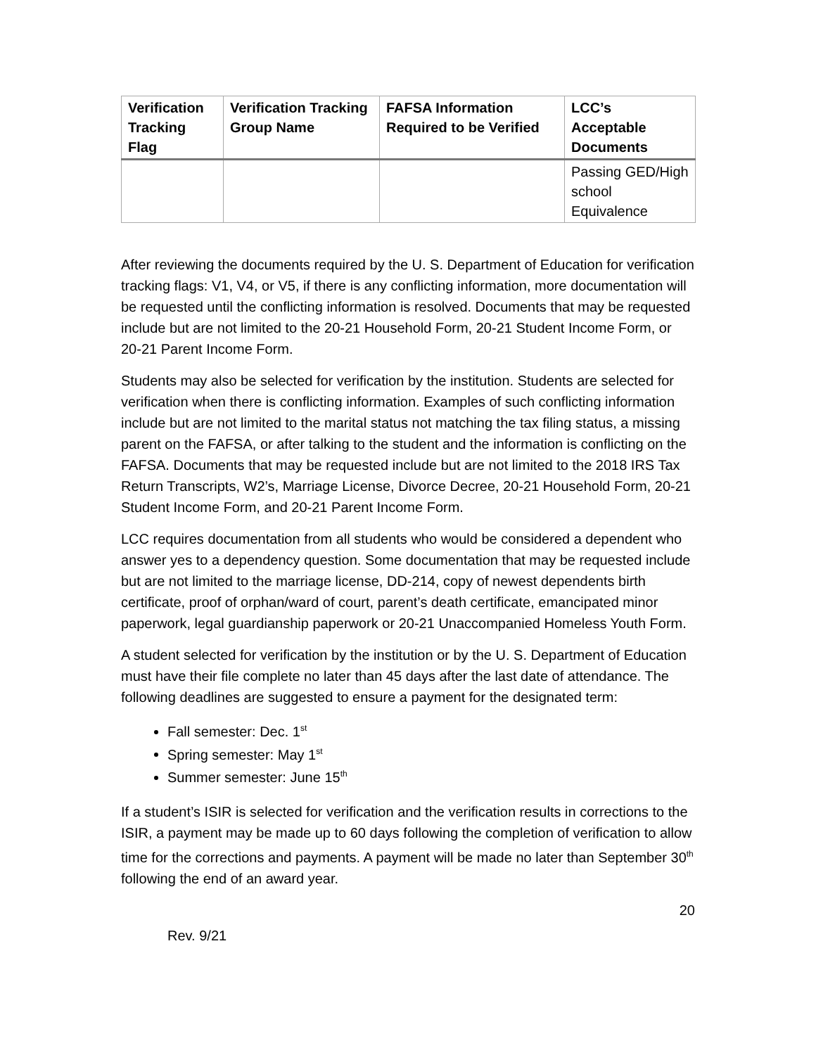| Verification Tracking Flag | Verification Tracking Group Name | FAFSA Information Required to be Verified | LCC’s Acceptable Documents |
| --- | --- | --- | --- |
| | | | Passing GED/High school Equivalence |
After reviewing the documents required by the U. S. Department of Education for verification tracking flags: V1, V4, or V5, if there is any conflicting information, more documentation will be requested until the conflicting information is resolved. Documents that may be requested include but are not limited to the 20-21 Household Form, 20-21 Student Income Form, or 20-21 Parent Income Form.
Students may also be selected for verification by the institution. Students are selected for verification when there is conflicting information. Examples of such conflicting information include but are not limited to the marital status not matching the tax filing status, a missing parent on the FAFSA, or after talking to the student and the information is conflicting on the FAFSA. Documents that may be requested include but are not limited to the 2018 IRS Tax Return Transcripts, W2’s, Marriage License, Divorce Decree, 20-21 Household Form, 20-21 Student Income Form, and 20-21 Parent Income Form.
LCC requires documentation from all students who would be considered a dependent who answer yes to a dependency question. Some documentation that may be requested include but are not limited to the marriage license, DD-214, copy of newest dependents birth certificate, proof of orphan/ward of court, parent’s death certificate, emancipated minor paperwork, legal guardianship paperwork or 20-21 Unaccompanied Homeless Youth Form.
A student selected for verification by the institution or by the U. S. Department of Education must have their file complete no later than 45 days after the last date of attendance. The following deadlines are suggested to ensure a payment for the designated term:
Fall semester: Dec. 1<sup>st</sup>
Spring semester: May 1<sup>st</sup>
Summer semester: June 15<sup>th</sup>
If a student’s ISIR is selected for verification and the verification results in corrections to the ISIR, a payment may be made up to 60 days following the completion of verification to allow time for the corrections and payments. A payment will be made no later than September 30<sup>th</sup> following the end of an award year.
20
Rev. 9/21